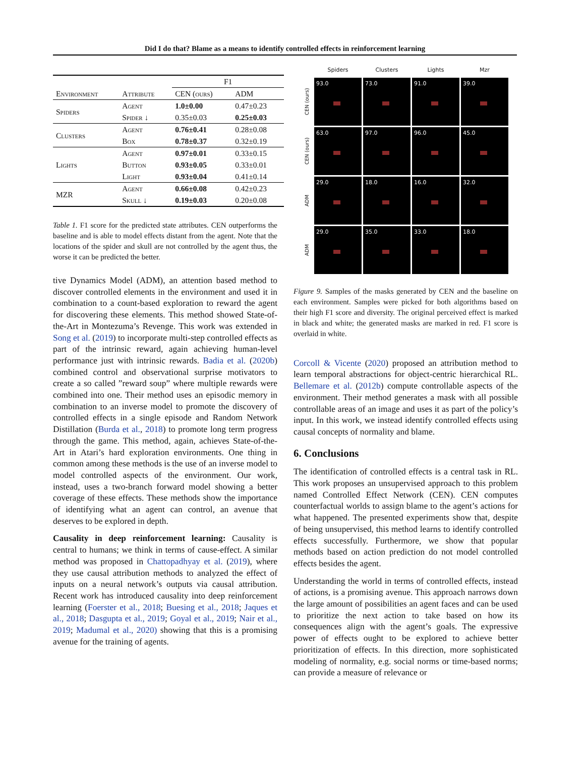Did I do that? Blame as a means to identify controlled effects in reinforcement learning
| | | F1 | |
| --- | --- | --- | --- |
| Environment | Attribute | CEN (ours) | ADM |
| Spiders | Agent | 1.0±0.00 | 0.47±0.23 |
| | Spider ↓ | 0.35±0.03 | 0.25±0.03 |
| Clusters | Agent | 0.76±0.41 | 0.28±0.08 |
| | Box | 0.78±0.37 | 0.32±0.19 |
| Lights | Agent | 0.97±0.01 | 0.33±0.15 |
| | Button | 0.93±0.05 | 0.33±0.01 |
| | Light | 0.93±0.04 | 0.41±0.14 |
| MZR | Agent | 0.66±0.08 | 0.42±0.23 |
| | Skull ↓ | 0.19±0.03 | 0.20±0.08 |
Table 1. F1 score for the predicted state attributes. CEN outperforms the baseline and is able to model effects distant from the agent. Note that the locations of the spider and skull are not controlled by the agent thus, the worse it can be predicted the better.
tive Dynamics Model (ADM), an attention based method to discover controlled elements in the environment and used it in combination to a count-based exploration to reward the agent for discovering these elements. This method showed State-of-the-Art in Montezuma’s Revenge. This work was extended in Song et al. (2019) to incorporate multi-step controlled effects as part of the intrinsic reward, again achieving human-level performance just with intrinsic rewards. Badia et al. (2020b) combined control and observational surprise motivators to create a so called ”reward soup” where multiple rewards were combined into one. Their method uses an episodic memory in combination to an inverse model to promote the discovery of controlled effects in a single episode and Random Network Distillation (Burda et al., 2018) to promote long term progress through the game. This method, again, achieves State-of-the-Art in Atari’s hard exploration environments. One thing in common among these methods is the use of an inverse model to model controlled aspects of the environment. Our work, instead, uses a two-branch forward model showing a better coverage of these effects. These methods show the importance of identifying what an agent can control, an avenue that deserves to be explored in depth.
Causality in deep reinforcement learning: Causality is central to humans; we think in terms of cause-effect. A similar method was proposed in Chattopadhyay et al. (2019), where they use causal attribution methods to analyzed the effect of inputs on a neural network’s outputs via causal attribution. Recent work has introduced causality into deep reinforcement learning (Foerster et al., 2018; Buesing et al., 2018; Jaques et al., 2018; Dasgupta et al., 2019; Goyal et al., 2019; Nair et al., 2019; Madumal et al., 2020) showing that this is a promising avenue for the training of agents.
Spiders
Clusters
Lights
Mzr
CEN (ours)
93.0
73.0
91.0
39.0
CEN (ours)
63.0
97.0
96.0
45.0
ADM
29.0
18.0
16.0
32.0
ADM
29.0
35.0
33.0
18.0
Figure 9. Samples of the masks generated by CEN and the baseline on each environment. Samples were picked for both algorithms based on their high F1 score and diversity. The original perceived effect is marked in black and white; the generated masks are marked in red. F1 score is overlaid in white.
Corcoll & Vicente (2020) proposed an attribution method to learn temporal abstractions for object-centric hierarchical RL. Bellemare et al. (2012b) compute controllable aspects of the environment. Their method generates a mask with all possible controllable areas of an image and uses it as part of the policy’s input. In this work, we instead identify controlled effects using causal concepts of normality and blame.
6. Conclusions
The identification of controlled effects is a central task in RL. This work proposes an unsupervised approach to this problem named Controlled Effect Network (CEN). CEN computes counterfactual worlds to assign blame to the agent’s actions for what happened. The presented experiments show that, despite of being unsupervised, this method learns to identify controlled effects successfully. Furthermore, we show that popular methods based on action prediction do not model controlled effects besides the agent.
Understanding the world in terms of controlled effects, instead of actions, is a promising avenue. This approach narrows down the large amount of possibilities an agent faces and can be used to prioritize the next action to take based on how its consequences align with the agent’s goals. The expressive power of effects ought to be explored to achieve better prioritization of effects. In this direction, more sophisticated modeling of normality, e.g. social norms or time-based norms; can provide a measure of relevance or